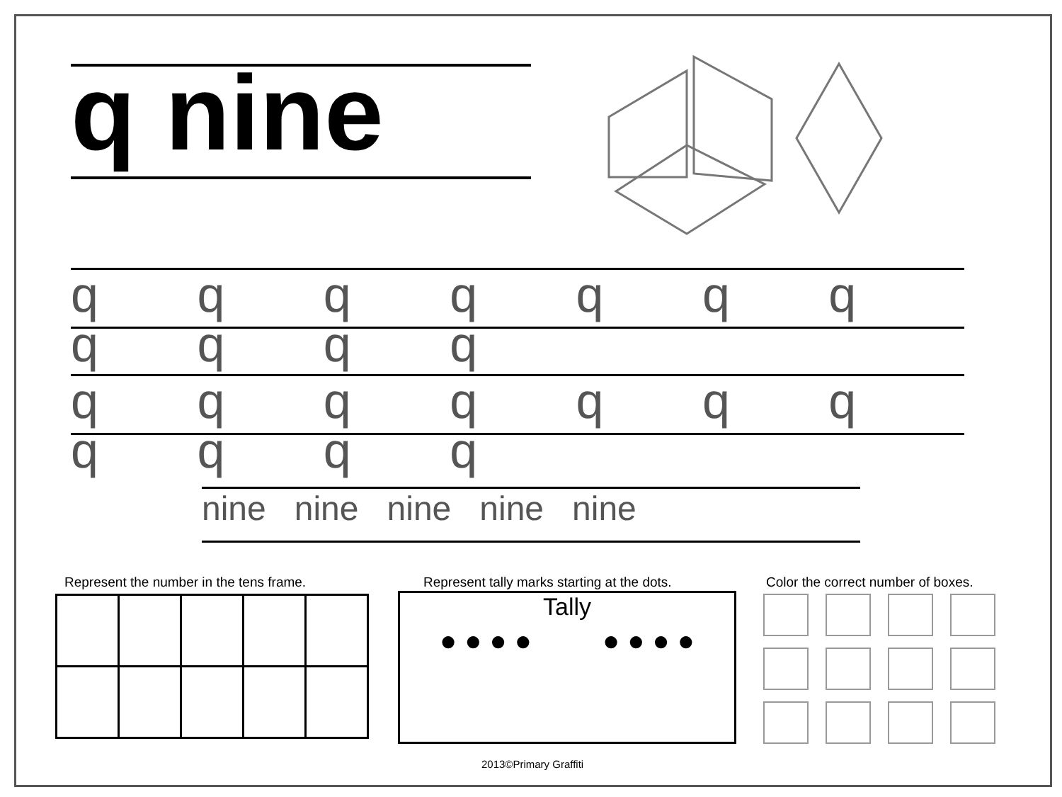q nine
q q q q q q q q q q q
q q q q q q q q q q q
nine nine nine nine nine
Represent the number in the tens frame.
Represent tally marks starting at the dots.
Color the correct number of boxes.
Tally
● ● ● ● ● ● ● ●
2013©Primary Graffiti